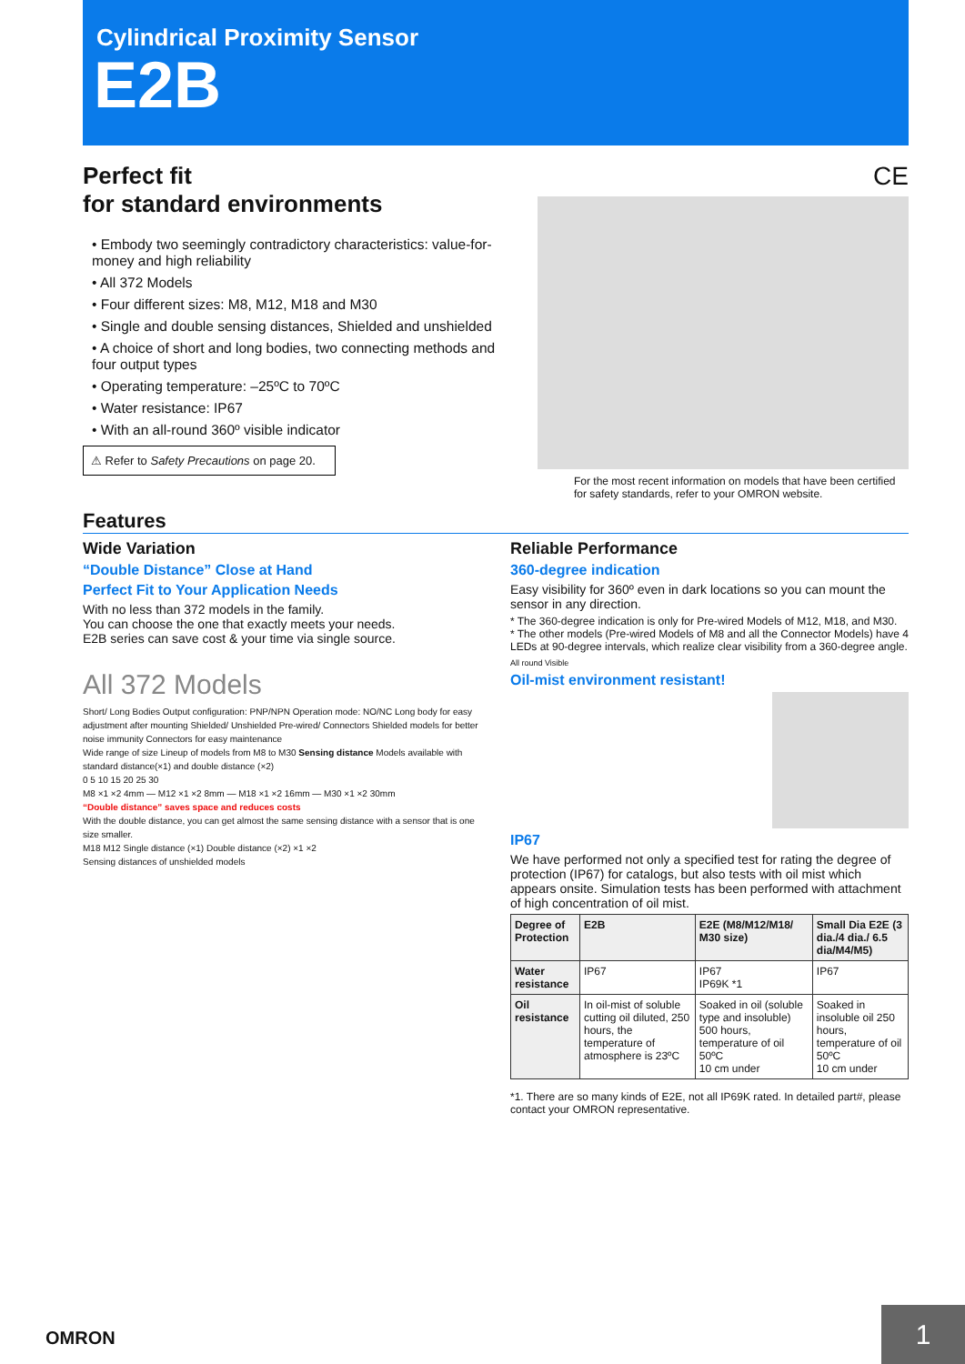Cylindrical Proximity Sensor
E2B
Perfect fit
for standard environments
• Embody two seemingly contradictory characteristics: value-for-money and high reliability
• All 372 Models
• Four different sizes: M8, M12, M18 and M30
• Single and double sensing distances, Shielded and unshielded
• A choice of short and long bodies, two connecting methods and four output types
• Operating temperature: –25ºC to 70ºC
• Water resistance: IP67
• With an all-round 360º visible indicator
⚠ Refer to Safety Precautions on page 20.
CE
For the most recent information on models that have been certified for safety standards, refer to your OMRON website.
Features
Wide Variation
“Double Distance” Close at Hand
Perfect Fit to Your Application Needs
With no less than 372 models in the family.
You can choose the one that exactly meets your needs.
E2B series can save cost & your time via single source.
All 372 Models
Short/ Long Bodies Output configuration: PNP/NPN Operation mode: NO/NC Long body for easy adjustment after mounting Shielded/ Unshielded Pre-wired/ Connectors Shielded models for better noise immunity Connectors for easy maintenance
Wide range of size Lineup of models from M8 to M30 Sensing distance Models available with standard distance(×1) and double distance (×2)
0 5 10 15 20 25 30
M8 ×1 ×2 4mm — M12 ×1 ×2 8mm — M18 ×1 ×2 16mm — M30 ×1 ×2 30mm
“Double distance” saves space and reduces costs
With the double distance, you can get almost the same sensing distance with a sensor that is one size smaller.
M18 M12 Single distance (×1) Double distance (×2) ×1 ×2
Sensing distances of unshielded models
Reliable Performance
360-degree indication
Easy visibility for 360º even in dark locations so you can mount the sensor in any direction.
* The 360-degree indication is only for Pre-wired Models of M12, M18, and M30.
* The other models (Pre-wired Models of M8 and all the Connector Models) have 4 LEDs at 90-degree intervals, which realize clear visibility from a 360-degree angle.
All round Visible
Oil-mist environment resistant!
IP67
We have performed not only a specified test for rating the degree of protection (IP67) for catalogs, but also tests with oil mist which appears onsite. Simulation tests has been performed with attachment of high concentration of oil mist.
| Degree of Protection | E2B | E2E (M8/M12/M18/ M30 size) | Small Dia E2E (3 dia./4 dia./ 6.5 dia/M4/M5) |
| --- | --- | --- | --- |
| Water resistance | IP67 | IP67 IP69K *1 | IP67 |
| Oil resistance | In oil-mist of soluble cutting oil diluted, 250 hours, the temperature of atmosphere is 23ºC | Soaked in oil (soluble type and insoluble) 500 hours, temperature of oil 50ºC 10 cm under | Soaked in insoluble oil 250 hours, temperature of oil 50ºC 10 cm under |
*1. There are so many kinds of E2E, not all IP69K rated. In detailed part#, please contact your OMRON representative.
OMRON
1